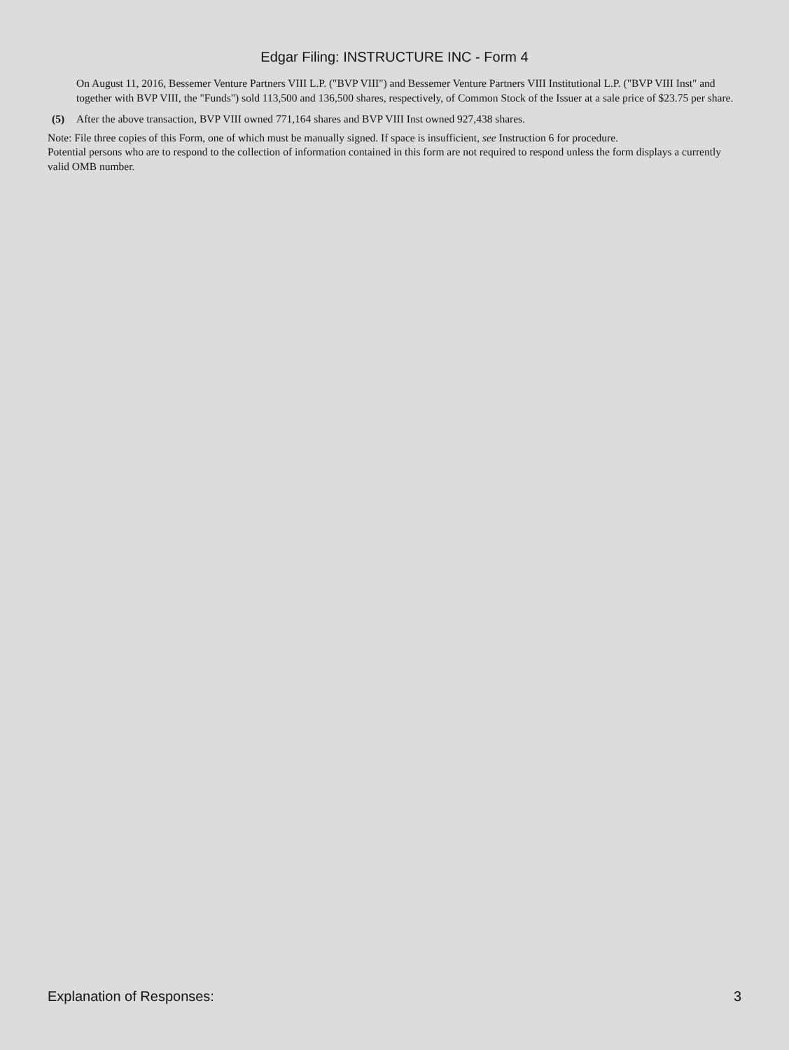Edgar Filing: INSTRUCTURE INC - Form 4
On August 11, 2016, Bessemer Venture Partners VIII L.P. ("BVP VIII") and Bessemer Venture Partners VIII Institutional L.P. ("BVP VIII Inst" and together with BVP VIII, the "Funds") sold 113,500 and 136,500 shares, respectively, of Common Stock of the Issuer at a sale price of $23.75 per share.
(5) After the above transaction, BVP VIII owned 771,164 shares and BVP VIII Inst owned 927,438 shares.
Note: File three copies of this Form, one of which must be manually signed. If space is insufficient, see Instruction 6 for procedure.
Potential persons who are to respond to the collection of information contained in this form are not required to respond unless the form displays a currently valid OMB number.
Explanation of Responses: 3